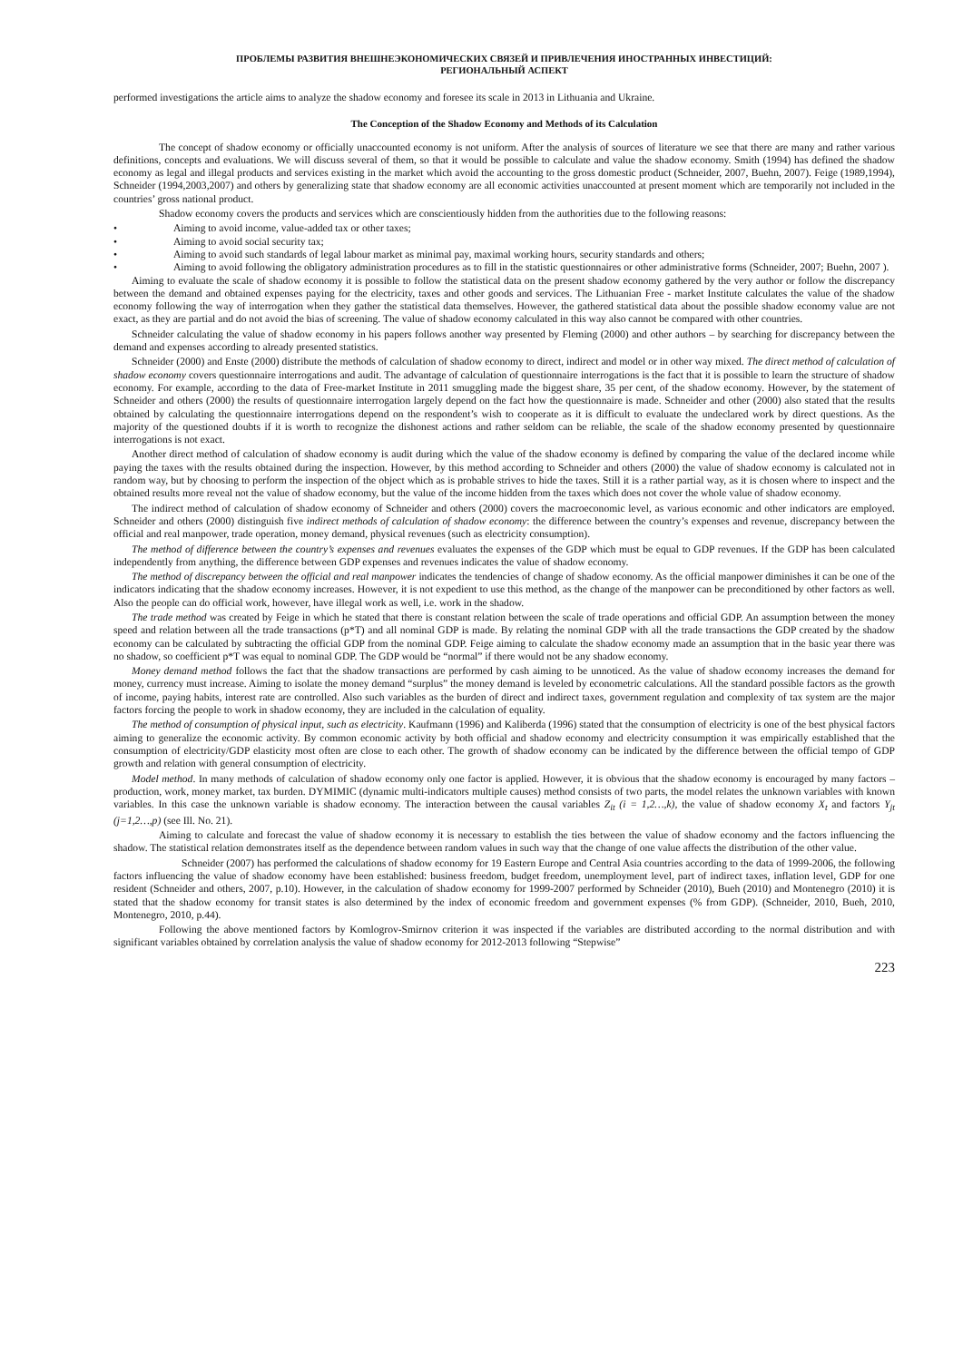ПРОБЛЕМЫ РАЗВИТИЯ ВНЕШНЕЭКОНОМИЧЕСКИХ СВЯЗЕЙ И ПРИВЛЕЧЕНИЯ ИНОСТРАННЫХ ИНВЕСТИЦИЙ:
РЕГИОНАЛЬНЫЙ АСПЕКТ
performed investigations the article aims to analyze the shadow economy and foresee its scale in 2013 in Lithuania and Ukraine.
The Conception of the Shadow Economy and Methods of its Calculation
The concept of shadow economy or officially unaccounted economy is not uniform. After the analysis of sources of literature we see that there are many and rather various definitions, concepts and evaluations. We will discuss several of them, so that it would be possible to calculate and value the shadow economy. Smith (1994) has defined the shadow economy as legal and illegal products and services existing in the market which avoid the accounting to the gross domestic product (Schneider, 2007, Buehn, 2007). Feige (1989,1994), Schneider (1994,2003,2007) and others by generalizing state that shadow economy are all economic activities unaccounted at present moment which are temporarily not included in the countries’ gross national product.
Shadow economy covers the products and services which are conscientiously hidden from the authorities due to the following reasons:
• Aiming to avoid income, value-added tax or other taxes;
• Aiming to avoid social security tax;
• Aiming to avoid such standards of legal labour market as minimal pay, maximal working hours, security standards and others;
• Aiming to avoid following the obligatory administration procedures as to fill in the statistic questionnaires or other administrative forms (Schneider, 2007; Buehn, 2007 ).
Aiming to evaluate the scale of shadow economy it is possible to follow the statistical data on the present shadow economy gathered by the very author or follow the discrepancy between the demand and obtained expenses paying for the electricity, taxes and other goods and services. The Lithuanian Free - market Institute calculates the value of the shadow economy following the way of interrogation when they gather the statistical data themselves. However, the gathered statistical data about the possible shadow economy value are not exact, as they are partial and do not avoid the bias of screening. The value of shadow economy calculated in this way also cannot be compared with other countries.
Schneider calculating the value of shadow economy in his papers follows another way presented by Fleming (2000) and other authors – by searching for discrepancy between the demand and expenses according to already presented statistics.
Schneider (2000) and Enste (2000) distribute the methods of calculation of shadow economy to direct, indirect and model or in other way mixed. The direct method of calculation of shadow economy covers questionnaire interrogations and audit. The advantage of calculation of questionnaire interrogations is the fact that it is possible to learn the structure of shadow economy. For example, according to the data of Free-market Institute in 2011 smuggling made the biggest share, 35 per cent, of the shadow economy. However, by the statement of Schneider and others (2000) the results of questionnaire interrogation largely depend on the fact how the questionnaire is made. Schneider and other (2000) also stated that the results obtained by calculating the questionnaire interrogations depend on the respondent’s wish to cooperate as it is difficult to evaluate the undeclared work by direct questions. As the majority of the questioned doubts if it is worth to recognize the dishonest actions and rather seldom can be reliable, the scale of the shadow economy presented by questionnaire interrogations is not exact.
Another direct method of calculation of shadow economy is audit during which the value of the shadow economy is defined by comparing the value of the declared income while paying the taxes with the results obtained during the inspection. However, by this method according to Schneider and others (2000) the value of shadow economy is calculated not in random way, but by choosing to perform the inspection of the object which as is probable strives to hide the taxes. Still it is a rather partial way, as it is chosen where to inspect and the obtained results more reveal not the value of shadow economy, but the value of the income hidden from the taxes which does not cover the whole value of shadow economy.
The indirect method of calculation of shadow economy of Schneider and others (2000) covers the macroeconomic level, as various economic and other indicators are employed. Schneider and others (2000) distinguish five indirect methods of calculation of shadow economy: the difference between the country’s expenses and revenue, discrepancy between the official and real manpower, trade operation, money demand, physical revenues (such as electricity consumption).
The method of difference between the country’s expenses and revenues evaluates the expenses of the GDP which must be equal to GDP revenues. If the GDP has been calculated independently from anything, the difference between GDP expenses and revenues indicates the value of shadow economy.
The method of discrepancy between the official and real manpower indicates the tendencies of change of shadow economy. As the official manpower diminishes it can be one of the indicators indicating that the shadow economy increases. However, it is not expedient to use this method, as the change of the manpower can be preconditioned by other factors as well. Also the people can do official work, however, have illegal work as well, i.e. work in the shadow.
The trade method was created by Feige in which he stated that there is constant relation between the scale of trade operations and official GDP. An assumption between the money speed and relation between all the trade transactions (p*T) and all nominal GDP is made. By relating the nominal GDP with all the trade transactions the GDP created by the shadow economy can be calculated by subtracting the official GDP from the nominal GDP. Feige aiming to calculate the shadow economy made an assumption that in the basic year there was no shadow, so coefficient p*T was equal to nominal GDP. The GDP would be “normal” if there would not be any shadow economy.
Money demand method follows the fact that the shadow transactions are performed by cash aiming to be unnoticed. As the value of shadow economy increases the demand for money, currency must increase. Aiming to isolate the money demand “surplus” the money demand is leveled by econometric calculations. All the standard possible factors as the growth of income, paying habits, interest rate are controlled. Also such variables as the burden of direct and indirect taxes, government regulation and complexity of tax system are the major factors forcing the people to work in shadow economy, they are included in the calculation of equality.
The method of consumption of physical input, such as electricity. Kaufmann (1996) and Kaliberda (1996) stated that the consumption of electricity is one of the best physical factors aiming to generalize the economic activity. By common economic activity by both official and shadow economy and electricity consumption it was empirically established that the consumption of electricity/GDP elasticity most often are close to each other. The growth of shadow economy can be indicated by the difference between the official tempo of GDP growth and relation with general consumption of electricity.
Model method. In many methods of calculation of shadow economy only one factor is applied. However, it is obvious that the shadow economy is encouraged by many factors – production, work, money market, tax burden. DYMIMIC (dynamic multi-indicators multiple causes) method consists of two parts, the model relates the unknown variables with known variables. In this case the unknown variable is shadow economy. The interaction between the causal variables Z<sub>it</sub> (i = 1,2…,k), the value of shadow economy X<sub>t</sub> and factors Y<sub>jt</sub> (j=1,2…,p) (see Ill. No. 21).
Aiming to calculate and forecast the value of shadow economy it is necessary to establish the ties between the value of shadow economy and the factors influencing the shadow. The statistical relation demonstrates itself as the dependence between random values in such way that the change of one value affects the distribution of the other value.
Schneider (2007) has performed the calculations of shadow economy for 19 Eastern Europe and Central Asia countries according to the data of 1999-2006, the following factors influencing the value of shadow economy have been established: business freedom, budget freedom, unemployment level, part of indirect taxes, inflation level, GDP for one resident (Schneider and others, 2007, p.10). However, in the calculation of shadow economy for 1999-2007 performed by Schneider (2010), Bueh (2010) and Montenegro (2010) it is stated that the shadow economy for transit states is also determined by the index of economic freedom and government expenses (% from GDP). (Schneider, 2010, Bueh, 2010, Montenegro, 2010, p.44).
Following the above mentioned factors by Komlogrov-Smirnov criterion it was inspected if the variables are distributed according to the normal distribution and with significant variables obtained by correlation analysis the value of shadow economy for 2012-2013 following “Stepwise”
223